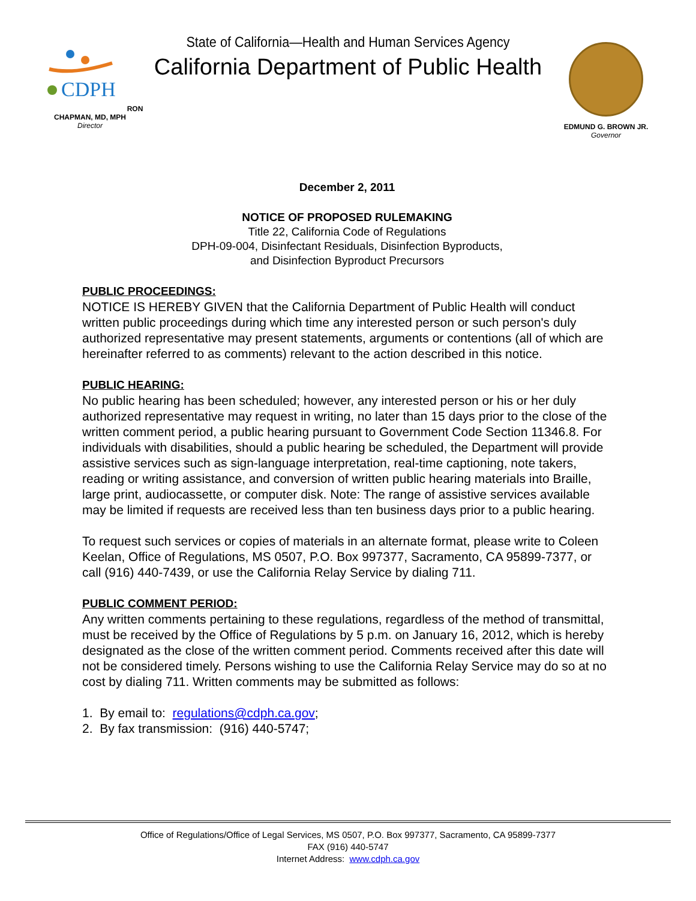CDPH
RON CHAPMAN, MD, MPH
Director
State of California—Health and Human Services Agency
California Department of Public Health
EDMUND G. BROWN JR.
Governor
December 2, 2011
NOTICE OF PROPOSED RULEMAKING
Title 22, California Code of Regulations
DPH-09-004, Disinfectant Residuals, Disinfection Byproducts,
and Disinfection Byproduct Precursors
PUBLIC PROCEEDINGS:
NOTICE IS HEREBY GIVEN that the California Department of Public Health will conduct written public proceedings during which time any interested person or such person's duly authorized representative may present statements, arguments or contentions (all of which are hereinafter referred to as comments) relevant to the action described in this notice.
PUBLIC HEARING:
No public hearing has been scheduled; however, any interested person or his or her duly authorized representative may request in writing, no later than 15 days prior to the close of the written comment period, a public hearing pursuant to Government Code Section 11346.8. For individuals with disabilities, should a public hearing be scheduled, the Department will provide assistive services such as sign-language interpretation, real-time captioning, note takers, reading or writing assistance, and conversion of written public hearing materials into Braille, large print, audiocassette, or computer disk. Note: The range of assistive services available may be limited if requests are received less than ten business days prior to a public hearing.
To request such services or copies of materials in an alternate format, please write to Coleen Keelan, Office of Regulations, MS 0507, P.O. Box 997377, Sacramento, CA 95899-7377, or call (916) 440-7439, or use the California Relay Service by dialing 711.
PUBLIC COMMENT PERIOD:
Any written comments pertaining to these regulations, regardless of the method of transmittal, must be received by the Office of Regulations by 5 p.m. on January 16, 2012, which is hereby designated as the close of the written comment period. Comments received after this date will not be considered timely. Persons wishing to use the California Relay Service may do so at no cost by dialing 711. Written comments may be submitted as follows:
1. By email to: regulations@cdph.ca.gov;
2. By fax transmission: (916) 440-5747;
Office of Regulations/Office of Legal Services, MS 0507, P.O. Box 997377, Sacramento, CA 95899-7377
FAX (916) 440-5747
Internet Address: www.cdph.ca.gov